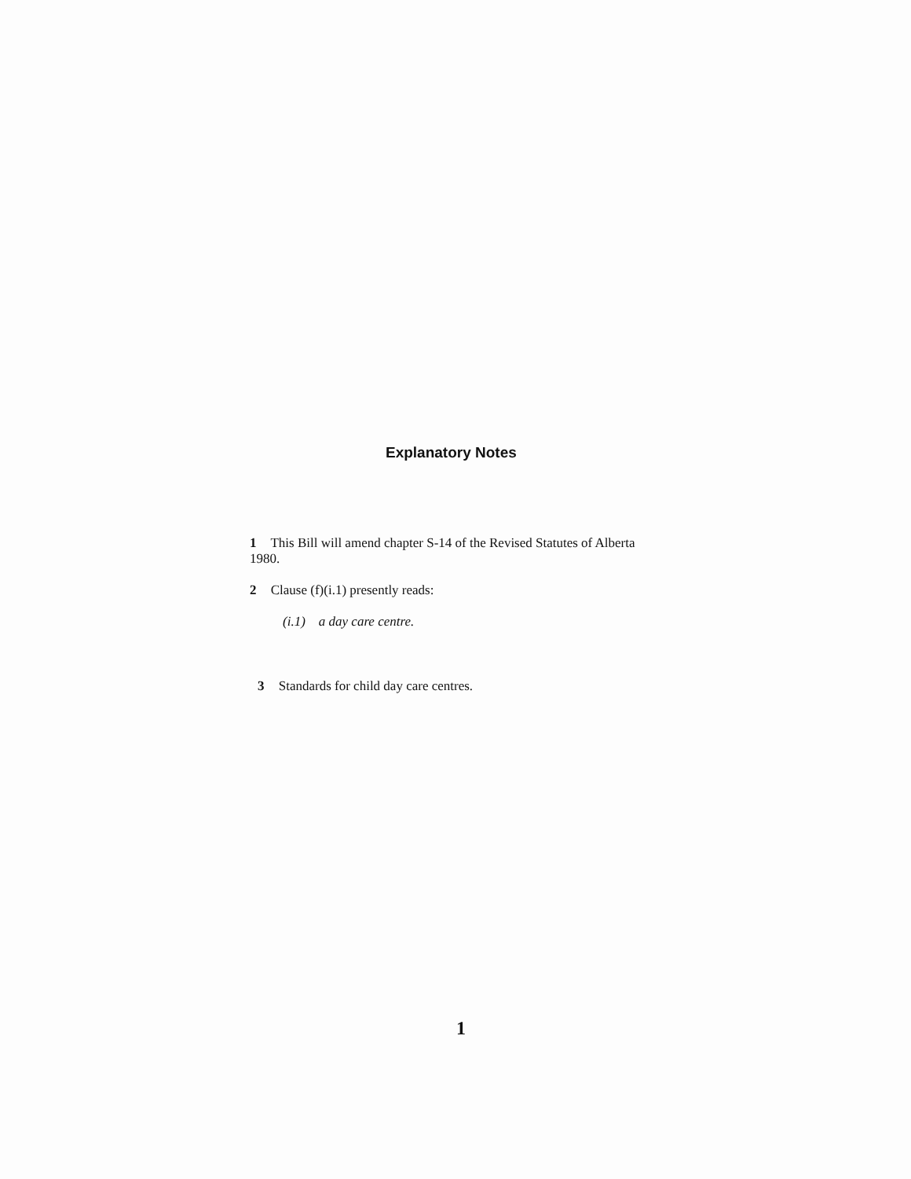Explanatory Notes
1 This Bill will amend chapter S-14 of the Revised Statutes of Alberta 1980.
2 Clause (f)(i.1) presently reads:
(i.1) a day care centre.
3 Standards for child day care centres.
1